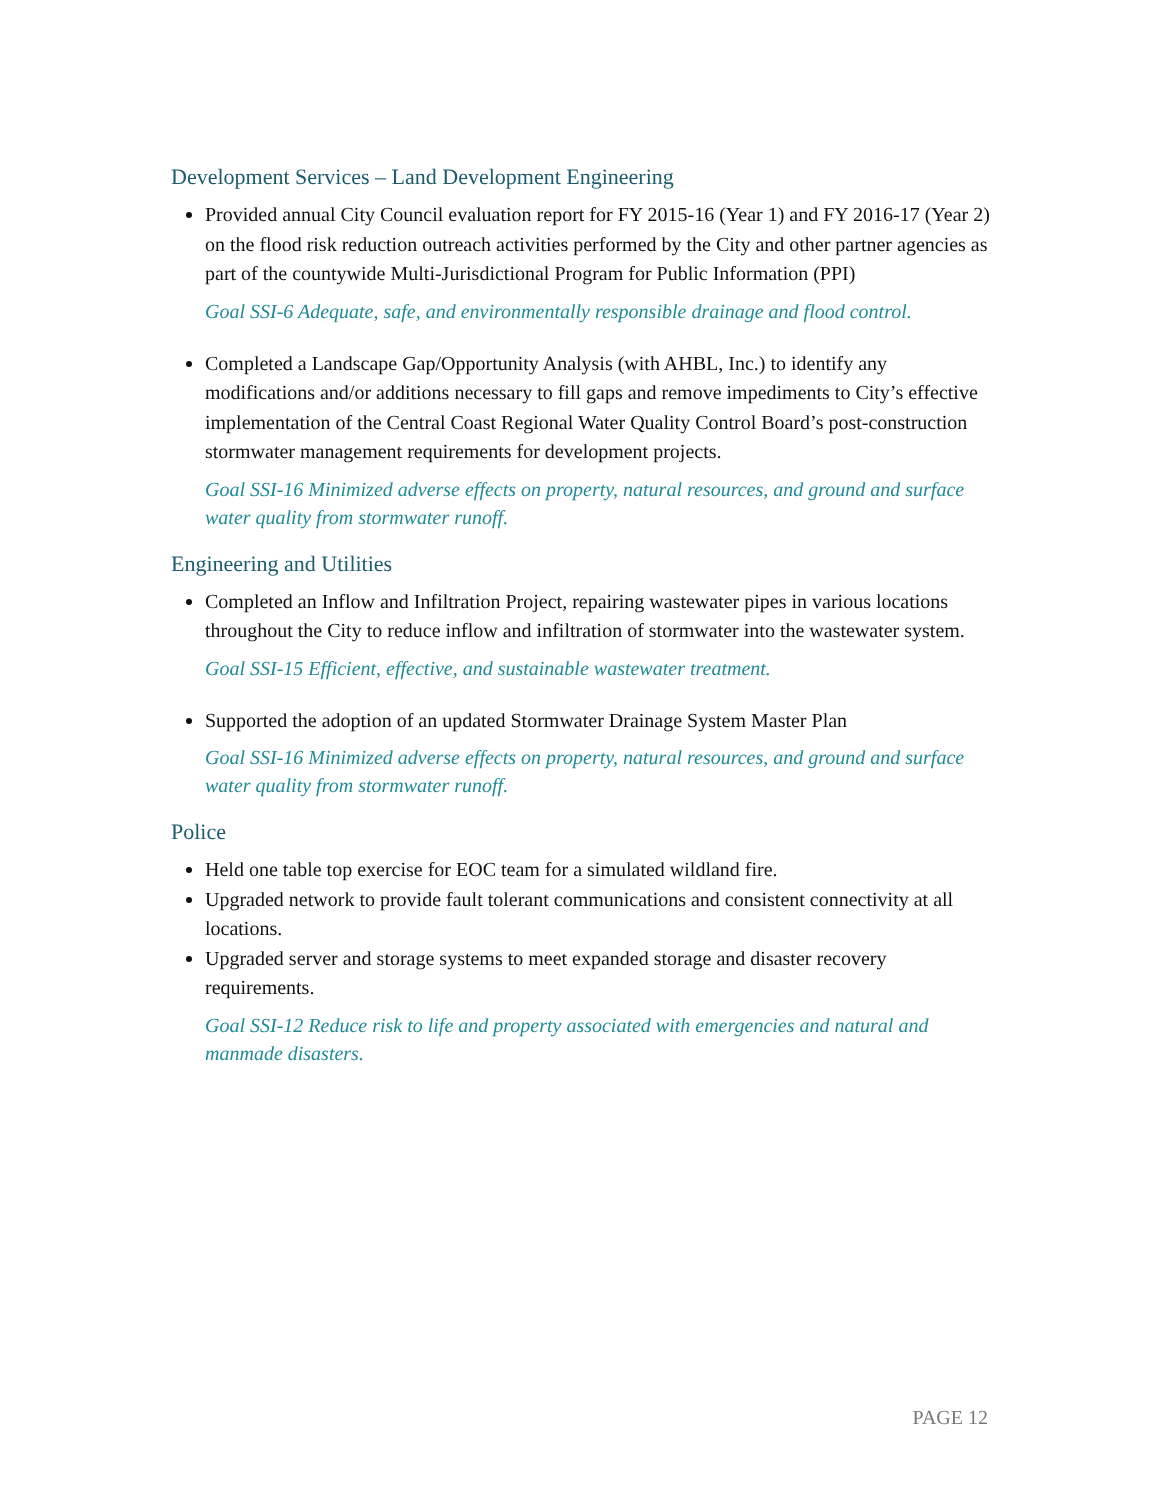Development Services – Land Development Engineering
Provided annual City Council evaluation report for FY 2015-16 (Year 1) and FY 2016-17 (Year 2) on the flood risk reduction outreach activities performed by the City and other partner agencies as part of the countywide Multi-Jurisdictional Program for Public Information (PPI)
Goal SSI-6 Adequate, safe, and environmentally responsible drainage and flood control.
Completed a Landscape Gap/Opportunity Analysis (with AHBL, Inc.) to identify any modifications and/or additions necessary to fill gaps and remove impediments to City’s effective implementation of the Central Coast Regional Water Quality Control Board’s post-construction stormwater management requirements for development projects.
Goal SSI-16 Minimized adverse effects on property, natural resources, and ground and surface water quality from stormwater runoff.
Engineering and Utilities
Completed an Inflow and Infiltration Project, repairing wastewater pipes in various locations throughout the City to reduce inflow and infiltration of stormwater into the wastewater system.
Goal SSI-15 Efficient, effective, and sustainable wastewater treatment.
Supported the adoption of an updated Stormwater Drainage System Master Plan
Goal SSI-16 Minimized adverse effects on property, natural resources, and ground and surface water quality from stormwater runoff.
Police
Held one table top exercise for EOC team for a simulated wildland fire.
Upgraded network to provide fault tolerant communications and consistent connectivity at all locations.
Upgraded server and storage systems to meet expanded storage and disaster recovery requirements.
Goal SSI-12 Reduce risk to life and property associated with emergencies and natural and manmade disasters.
PAGE 12